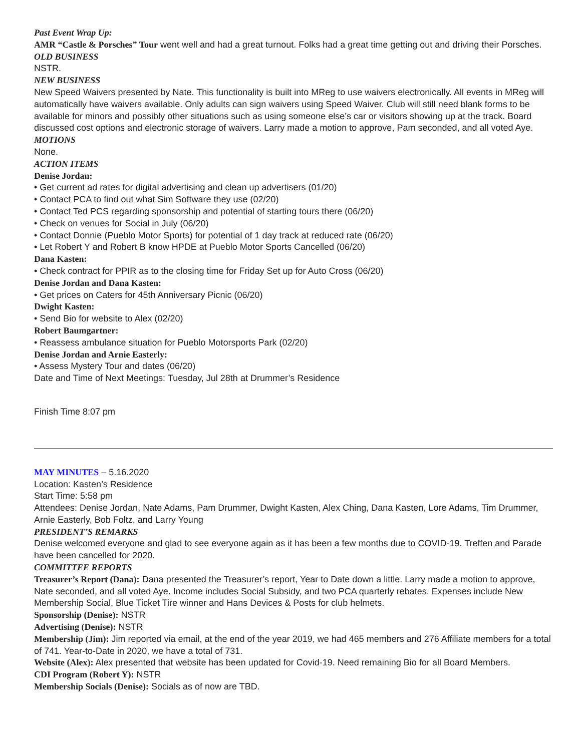Past Event Wrap Up:
AMR “Castle & Porsches” Tour went well and had a great turnout. Folks had a great time getting out and driving their Porsches.
OLD BUSINESS
NSTR.
NEW BUSINESS
New Speed Waivers presented by Nate. This functionality is built into MReg to use waivers electronically. All events in MReg will automatically have waivers available. Only adults can sign waivers using Speed Waiver. Club will still need blank forms to be available for minors and possibly other situations such as using someone else’s car or visitors showing up at the track. Board discussed cost options and electronic storage of waivers. Larry made a motion to approve, Pam seconded, and all voted Aye.
MOTIONS
None.
ACTION ITEMS
Denise Jordan:
• Get current ad rates for digital advertising and clean up advertisers (01/20)
• Contact PCA to find out what Sim Software they use (02/20)
• Contact Ted PCS regarding sponsorship and potential of starting tours there (06/20)
• Check on venues for Social in July (06/20)
• Contact Donnie (Pueblo Motor Sports) for potential of 1 day track at reduced rate (06/20)
• Let Robert Y and Robert B know HPDE at Pueblo Motor Sports Cancelled (06/20)
Dana Kasten:
• Check contract for PPIR as to the closing time for Friday Set up for Auto Cross (06/20)
Denise Jordan and Dana Kasten:
• Get prices on Caters for 45th Anniversary Picnic (06/20)
Dwight Kasten:
• Send Bio for website to Alex (02/20)
Robert Baumgartner:
• Reassess ambulance situation for Pueblo Motorsports Park (02/20)
Denise Jordan and Arnie Easterly:
• Assess Mystery Tour and dates (06/20)
Date and Time of Next Meetings: Tuesday, Jul 28th at Drummer’s Residence
Finish Time 8:07 pm
MAY MINUTES – 5.16.2020
Location: Kasten’s Residence
Start Time: 5:58 pm
Attendees: Denise Jordan, Nate Adams, Pam Drummer, Dwight Kasten, Alex Ching, Dana Kasten, Lore Adams, Tim Drummer, Arnie Easterly, Bob Foltz, and Larry Young
PRESIDENT’S REMARKS
Denise welcomed everyone and glad to see everyone again as it has been a few months due to COVID-19. Treffen and Parade have been cancelled for 2020.
COMMITTEE REPORTS
Treasurer’s Report (Dana): Dana presented the Treasurer’s report, Year to Date down a little. Larry made a motion to approve, Nate seconded, and all voted Aye. Income includes Social Subsidy, and two PCA quarterly rebates. Expenses include New Membership Social, Blue Ticket Tire winner and Hans Devices & Posts for club helmets.
Sponsorship (Denise): NSTR
Advertising (Denise): NSTR
Membership (Jim): Jim reported via email, at the end of the year 2019, we had 465 members and 276 Affiliate members for a total of 741. Year-to-Date in 2020, we have a total of 731.
Website (Alex): Alex presented that website has been updated for Covid-19. Need remaining Bio for all Board Members.
CDI Program (Robert Y): NSTR
Membership Socials (Denise): Socials as of now are TBD.